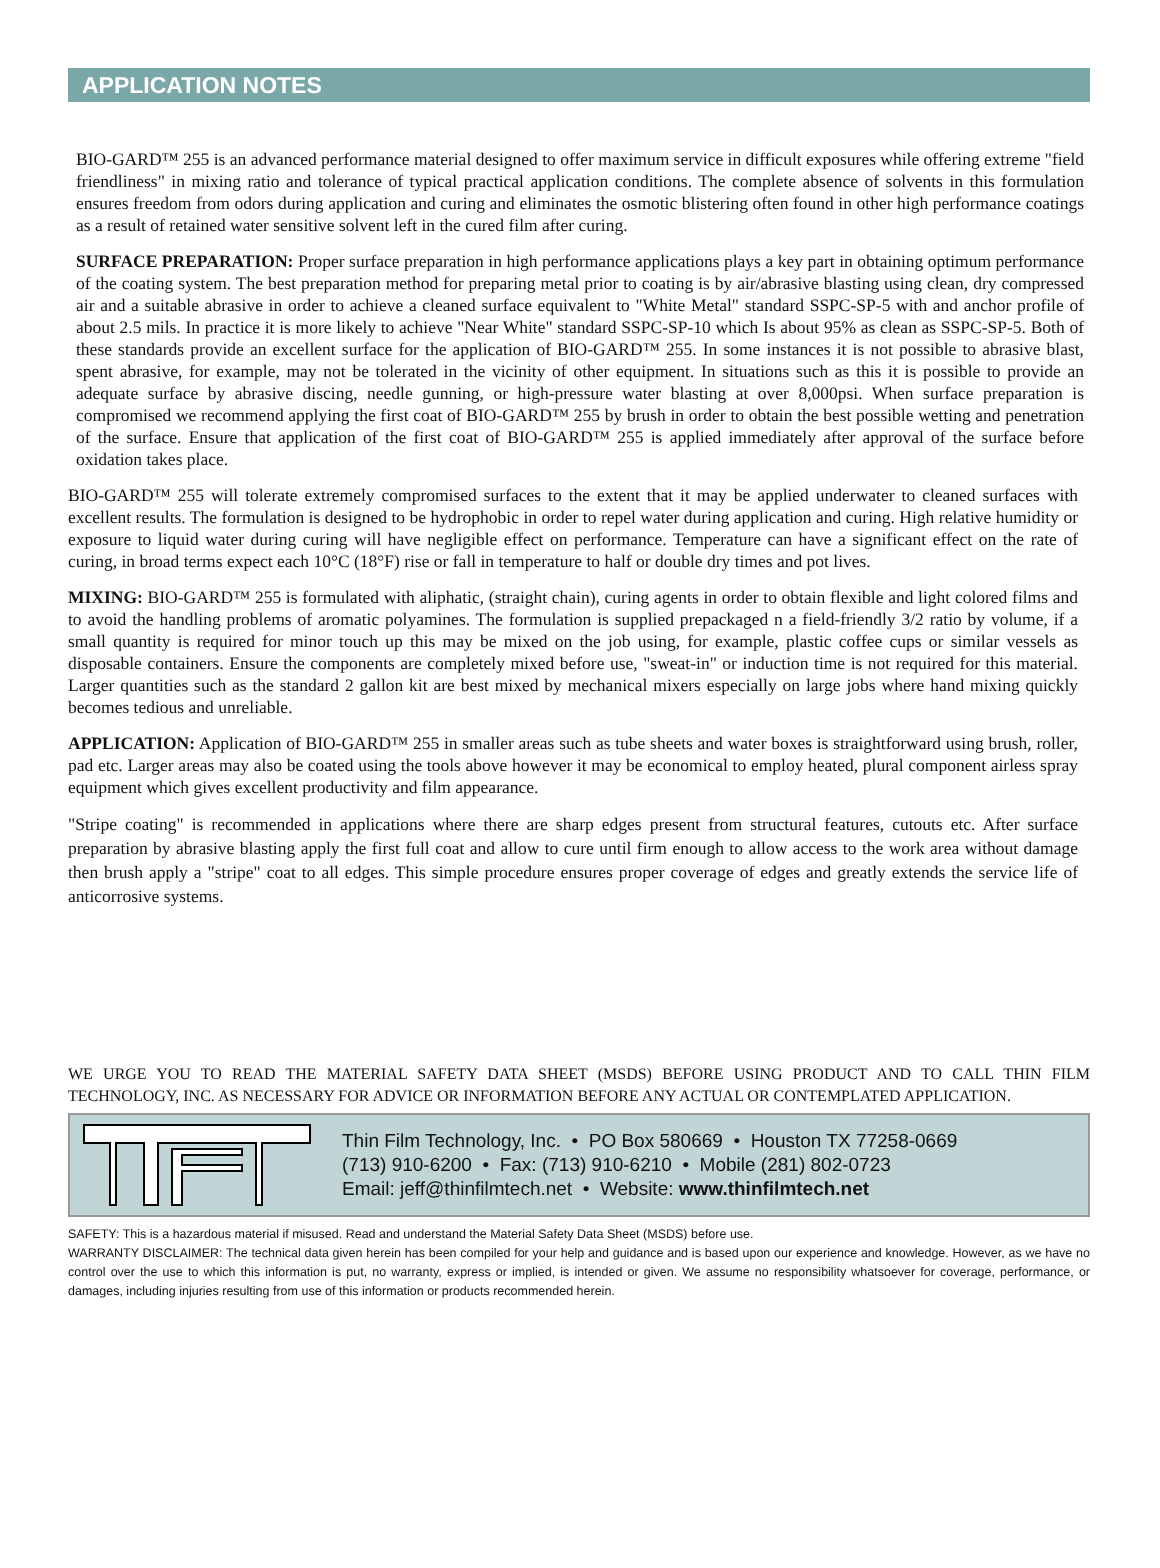APPLICATION NOTES
BIO-GARD™ 255 is an advanced performance material designed to offer maximum service in difficult exposures while offering extreme "field friendliness" in mixing ratio and tolerance of typical practical application conditions. The complete absence of solvents in this formulation ensures freedom from odors during application and curing and eliminates the osmotic blistering often found in other high performance coatings as a result of retained water sensitive solvent left in the cured film after curing.
SURFACE PREPARATION: Proper surface preparation in high performance applications plays a key part in obtaining optimum performance of the coating system. The best preparation method for preparing metal prior to coating is by air/abrasive blasting using clean, dry compressed air and a suitable abrasive in order to achieve a cleaned surface equivalent to "White Metal" standard SSPC-SP-5 with and anchor profile of about 2.5 mils. In practice it is more likely to achieve "Near White" standard SSPC-SP-10 which Is about 95% as clean as SSPC-SP-5. Both of these standards provide an excellent surface for the application of BIO-GARD™ 255. In some instances it is not possible to abrasive blast, spent abrasive, for example, may not be tolerated in the vicinity of other equipment. In situations such as this it is possible to provide an adequate surface by abrasive discing, needle gunning, or high-pressure water blasting at over 8,000psi. When surface preparation is compromised we recommend applying the first coat of BIO-GARD™ 255 by brush in order to obtain the best possible wetting and penetration of the surface. Ensure that application of the first coat of BIO-GARD™ 255 is applied immediately after approval of the surface before oxidation takes place.
BIO-GARD™ 255 will tolerate extremely compromised surfaces to the extent that it may be applied underwater to cleaned surfaces with excellent results. The formulation is designed to be hydrophobic in order to repel water during application and curing. High relative humidity or exposure to liquid water during curing will have negligible effect on performance. Temperature can have a significant effect on the rate of curing, in broad terms expect each 10°C (18°F) rise or fall in temperature to half or double dry times and pot lives.
MIXING: BIO-GARD™ 255 is formulated with aliphatic, (straight chain), curing agents in order to obtain flexible and light colored films and to avoid the handling problems of aromatic polyamines. The formulation is supplied prepackaged n a field-friendly 3/2 ratio by volume, if a small quantity is required for minor touch up this may be mixed on the job using, for example, plastic coffee cups or similar vessels as disposable containers. Ensure the components are completely mixed before use, "sweat-in" or induction time is not required for this material. Larger quantities such as the standard 2 gallon kit are best mixed by mechanical mixers especially on large jobs where hand mixing quickly becomes tedious and unreliable.
APPLICATION: Application of BIO-GARD™ 255 in smaller areas such as tube sheets and water boxes is straightforward using brush, roller, pad etc. Larger areas may also be coated using the tools above however it may be economical to employ heated, plural component airless spray equipment which gives excellent productivity and film appearance.
"Stripe coating" is recommended in applications where there are sharp edges present from structural features, cutouts etc. After surface preparation by abrasive blasting apply the first full coat and allow to cure until firm enough to allow access to the work area without damage then brush apply a "stripe" coat to all edges. This simple procedure ensures proper coverage of edges and greatly extends the service life of anticorrosive systems.
WE URGE YOU TO READ THE MATERIAL SAFETY DATA SHEET (MSDS) BEFORE USING PRODUCT AND TO CALL THIN FILM TECHNOLOGY, INC. AS NECESSARY FOR ADVICE OR INFORMATION BEFORE ANY ACTUAL OR CONTEMPLATED APPLICATION.
Thin Film Technology, Inc. • PO Box 580669 • Houston TX 77258-0669
(713) 910-6200 • Fax: (713) 910-6210 • Mobile (281) 802-0723
Email: jeff@thinfilmtech.net • Website: www.thinfilmtech.net
SAFETY: This is a hazardous material if misused. Read and understand the Material Safety Data Sheet (MSDS) before use.
WARRANTY DISCLAIMER: The technical data given herein has been compiled for your help and guidance and is based upon our experience and knowledge. However, as we have no control over the use to which this information is put, no warranty, express or implied, is intended or given. We assume no responsibility whatsoever for coverage, performance, or damages, including injuries resulting from use of this information or products recommended herein.